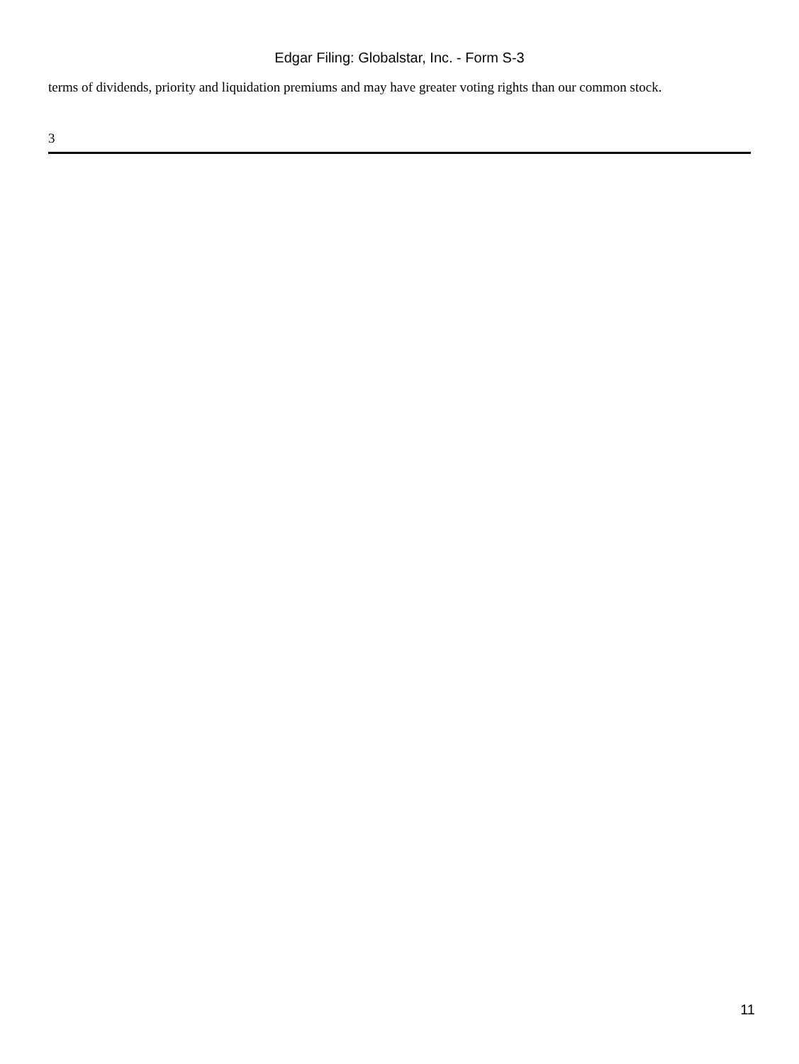Edgar Filing: Globalstar, Inc. - Form S-3
terms of dividends, priority and liquidation premiums and may have greater voting rights than our common stock.
3
11